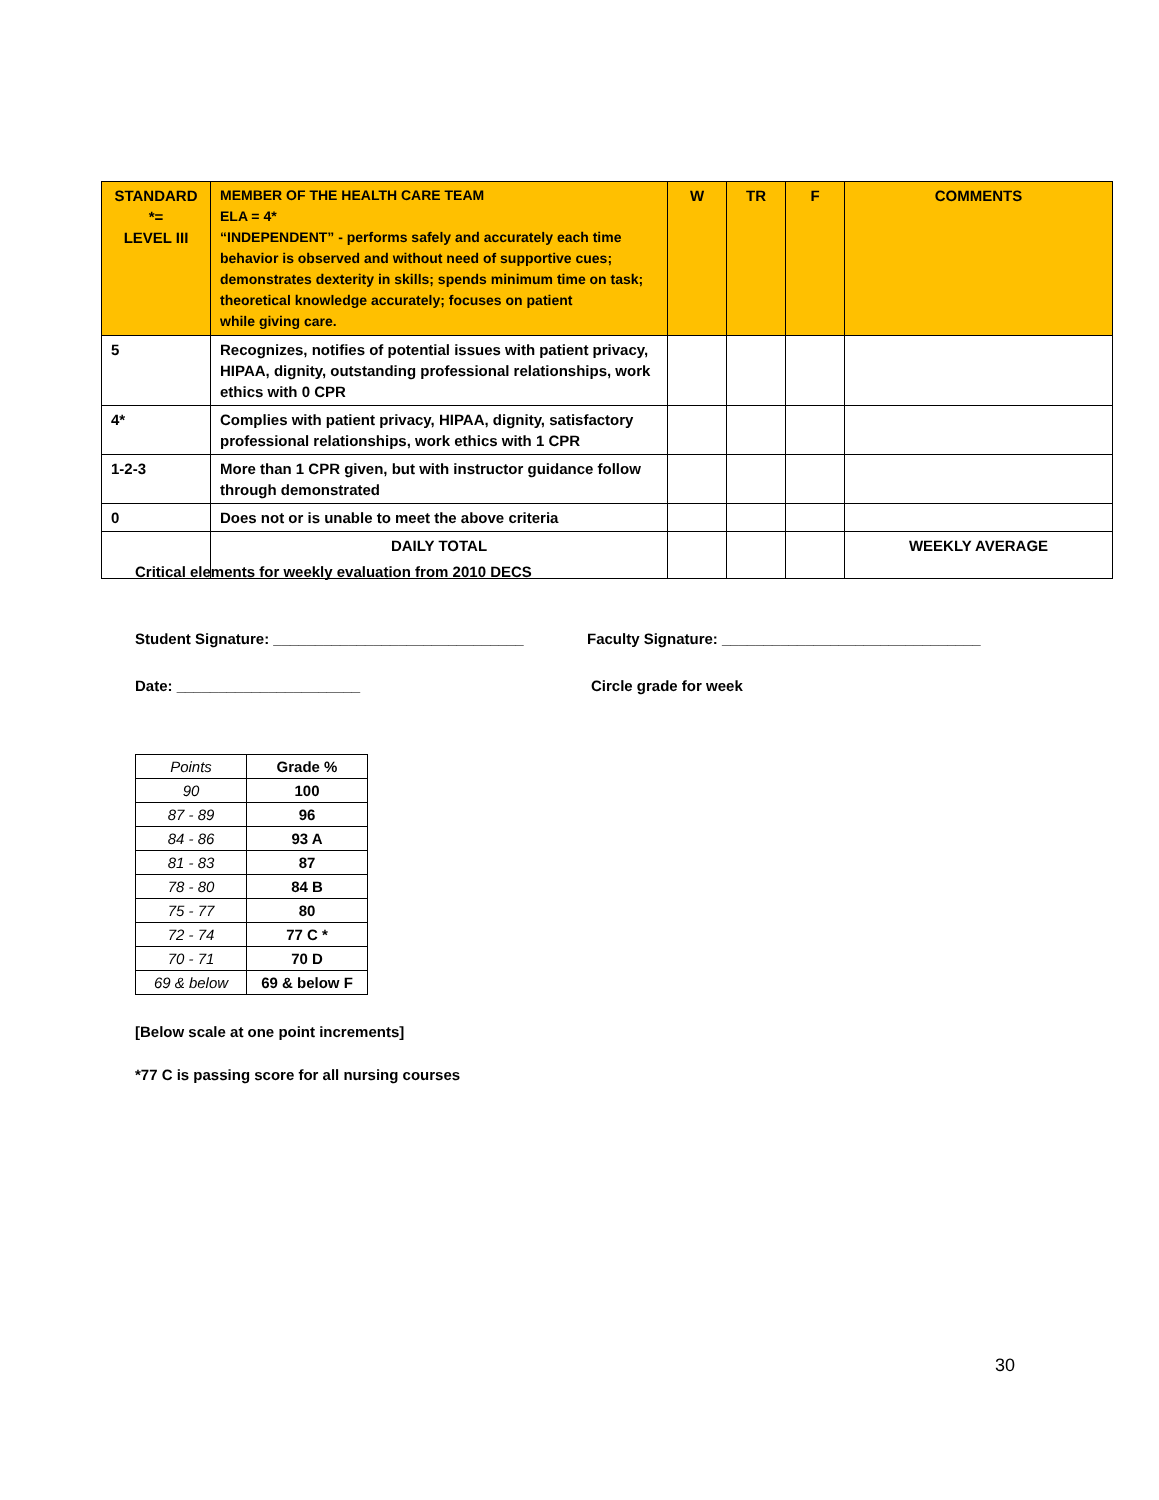| STANDARD *= LEVEL III | MEMBER OF THE HEALTH CARE TEAM ELA = 4* “INDEPENDENT” - performs safely and accurately each time behavior is observed and without need of supportive cues; demonstrates dexterity in skills; spends minimum time on task; theoretical knowledge accurately; focuses on patient while giving care. | W | TR | F | COMMENTS |
| --- | --- | --- | --- | --- | --- |
| 5 | Recognizes, notifies of potential issues with patient privacy, HIPAA, dignity, outstanding professional relationships, work ethics with 0 CPR | | | | |
| 4* | Complies with patient privacy, HIPAA, dignity, satisfactory professional relationships, work ethics with 1 CPR | | | | |
| 1-2-3 | More than 1 CPR given, but with instructor guidance follow through demonstrated | | | | |
| 0 | Does not or is unable to meet the above criteria | | | | |
| | DAILY TOTAL | | | | WEEKLY AVERAGE |
Critical elements for weekly evaluation from 2010 DECS
Student Signature: ______________________________ Faculty Signature: _______________________________
Date: ______________________ Circle grade for week
| Points | Grade % |
| 90 | 100 |
| 87 - 89 | 96 |
| 84 - 86 | 93 A |
| 81 - 83 | 87 |
| 78 - 80 | 84 B |
| 75 - 77 | 80 |
| 72 - 74 | 77 C * |
| 70 - 71 | 70 D |
| 69 & below | 69 & below F |
[Below scale at one point increments]
*77 C is passing score for all nursing courses
30